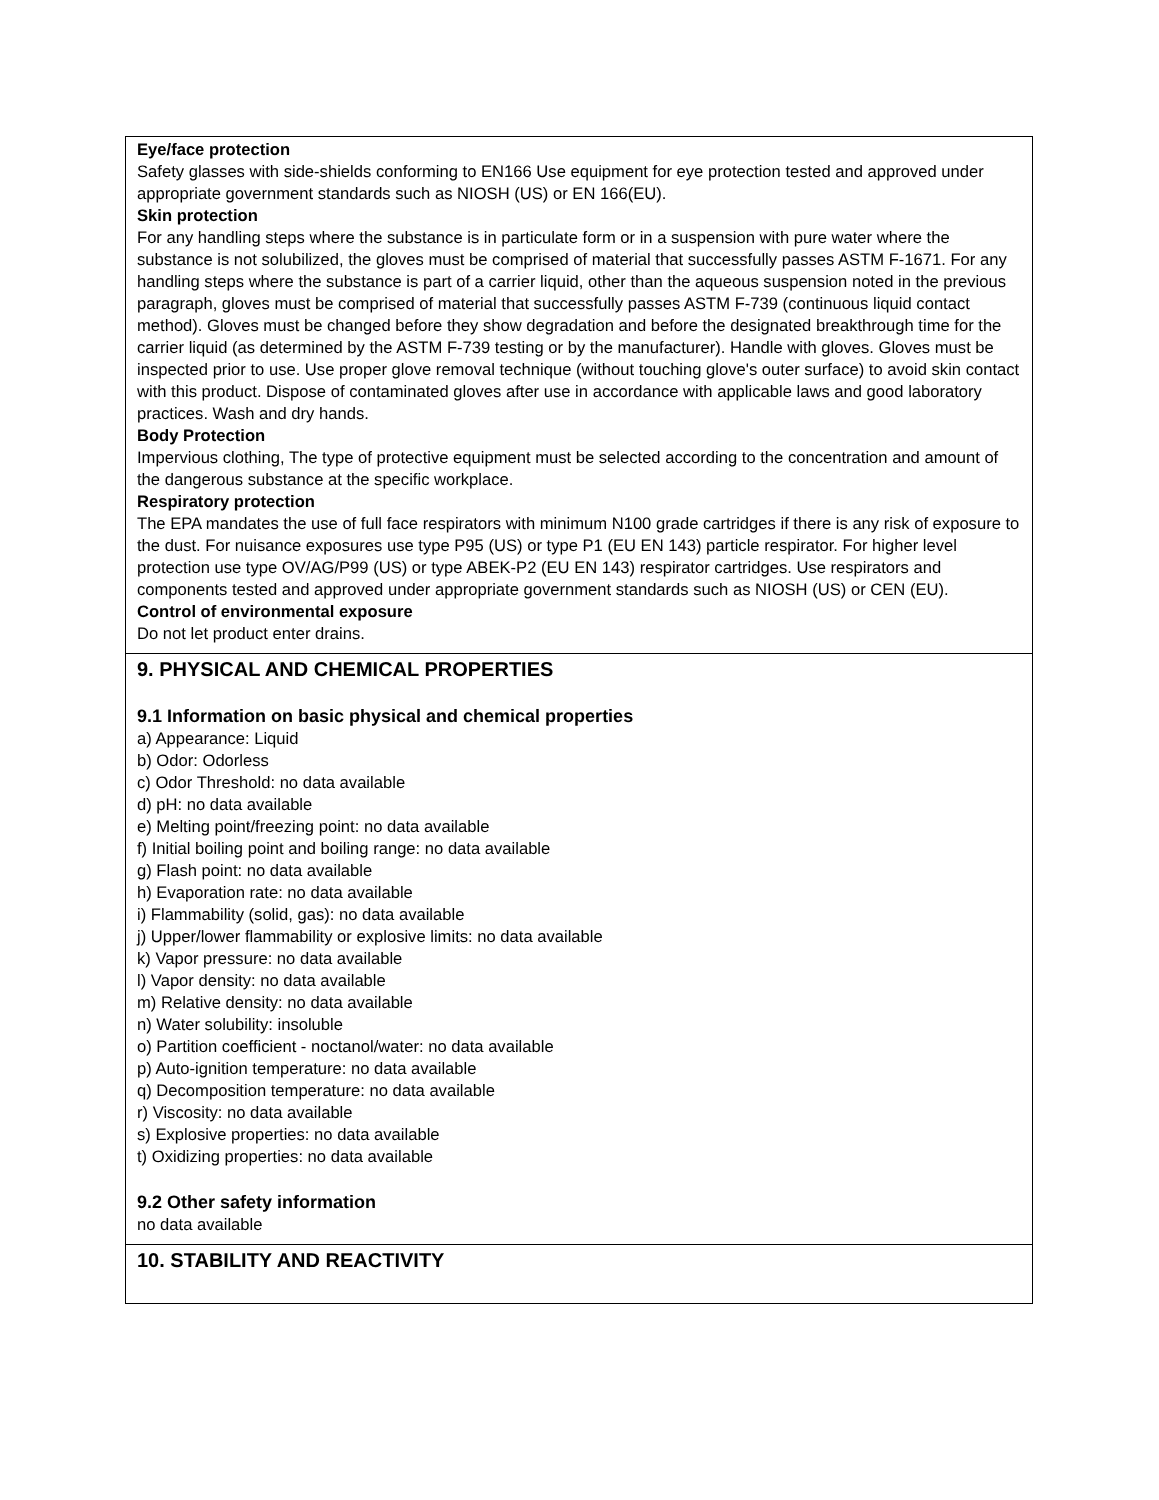Eye/face protection
Safety glasses with side-shields conforming to EN166 Use equipment for eye protection tested and approved under appropriate government standards such as NIOSH (US) or EN 166(EU).
Skin protection
For any handling steps where the substance is in particulate form or in a suspension with pure water where the substance is not solubilized, the gloves must be comprised of material that successfully passes ASTM F-1671. For any handling steps where the substance is part of a carrier liquid, other than the aqueous suspension noted in the previous paragraph, gloves must be comprised of material that successfully passes ASTM F-739 (continuous liquid contact method). Gloves must be changed before they show degradation and before the designated breakthrough time for the carrier liquid (as determined by the ASTM F-739 testing or by the manufacturer). Handle with gloves. Gloves must be inspected prior to use. Use proper glove removal technique (without touching glove's outer surface) to avoid skin contact with this product. Dispose of contaminated gloves after use in accordance with applicable laws and good laboratory practices. Wash and dry hands.
Body Protection
Impervious clothing, The type of protective equipment must be selected according to the concentration and amount of the dangerous substance at the specific workplace.
Respiratory protection
The EPA mandates the use of full face respirators with minimum N100 grade cartridges if there is any risk of exposure to the dust. For nuisance exposures use type P95 (US) or type P1 (EU EN 143) particle respirator. For higher level protection use type OV/AG/P99 (US) or type ABEK-P2 (EU EN 143) respirator cartridges. Use respirators and components tested and approved under appropriate government standards such as NIOSH (US) or CEN (EU).
Control of environmental exposure
Do not let product enter drains.
9. PHYSICAL AND CHEMICAL PROPERTIES
9.1 Information on basic physical and chemical properties
a) Appearance: Liquid
b) Odor: Odorless
c) Odor Threshold: no data available
d) pH: no data available
e) Melting point/freezing point: no data available
f) Initial boiling point and boiling range: no data available
g) Flash point: no data available
h) Evaporation rate: no data available
i) Flammability (solid, gas): no data available
j) Upper/lower flammability or explosive limits: no data available
k) Vapor pressure: no data available
l) Vapor density: no data available
m) Relative density: no data available
n) Water solubility: insoluble
o) Partition coefficient - noctanol/water: no data available
p) Auto-ignition temperature: no data available
q) Decomposition temperature: no data available
r) Viscosity: no data available
s) Explosive properties: no data available
t) Oxidizing properties: no data available
9.2 Other safety information
no data available
10. STABILITY AND REACTIVITY